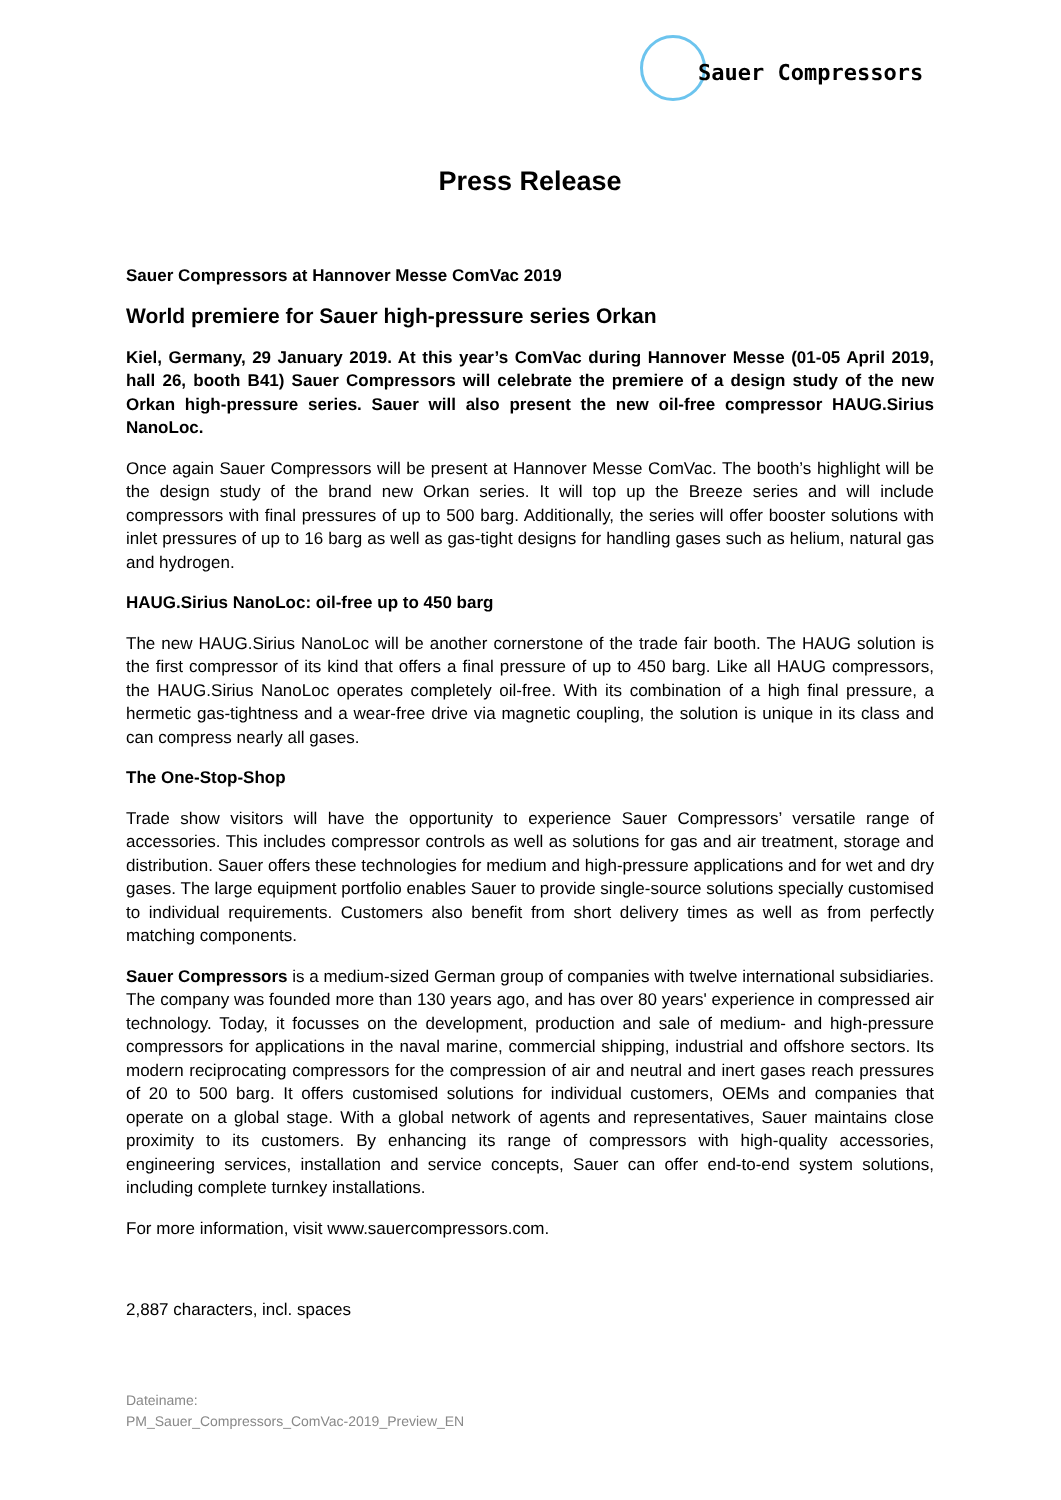Sauer Compressors
Press Release
Sauer Compressors at Hannover Messe ComVac 2019
World premiere for Sauer high-pressure series Orkan
Kiel, Germany, 29 January 2019. At this year’s ComVac during Hannover Messe (01-05 April 2019, hall 26, booth B41) Sauer Compressors will celebrate the premiere of a design study of the new Orkan high-pressure series. Sauer will also present the new oil-free compressor HAUG.Sirius NanoLoc.
Once again Sauer Compressors will be present at Hannover Messe ComVac. The booth’s highlight will be the design study of the brand new Orkan series. It will top up the Breeze series and will include compressors with final pressures of up to 500 barg. Additionally, the series will offer booster solutions with inlet pressures of up to 16 barg as well as gas-tight designs for handling gases such as helium, natural gas and hydrogen.
HAUG.Sirius NanoLoc: oil-free up to 450 barg
The new HAUG.Sirius NanoLoc will be another cornerstone of the trade fair booth. The HAUG solution is the first compressor of its kind that offers a final pressure of up to 450 barg. Like all HAUG compressors, the HAUG.Sirius NanoLoc operates completely oil-free. With its combination of a high final pressure, a hermetic gas-tightness and a wear-free drive via magnetic coupling, the solution is unique in its class and can compress nearly all gases.
The One-Stop-Shop
Trade show visitors will have the opportunity to experience Sauer Compressors’ versatile range of accessories. This includes compressor controls as well as solutions for gas and air treatment, storage and distribution. Sauer offers these technologies for medium and high-pressure applications and for wet and dry gases. The large equipment portfolio enables Sauer to provide single-source solutions specially customised to individual requirements. Customers also benefit from short delivery times as well as from perfectly matching components.
Sauer Compressors is a medium-sized German group of companies with twelve international subsidiaries. The company was founded more than 130 years ago, and has over 80 years' experience in compressed air technology. Today, it focusses on the development, production and sale of medium- and high-pressure compressors for applications in the naval marine, commercial shipping, industrial and offshore sectors. Its modern reciprocating compressors for the compression of air and neutral and inert gases reach pressures of 20 to 500 barg. It offers customised solutions for individual customers, OEMs and companies that operate on a global stage. With a global network of agents and representatives, Sauer maintains close proximity to its customers. By enhancing its range of compressors with high-quality accessories, engineering services, installation and service concepts, Sauer can offer end-to-end system solutions, including complete turnkey installations.
For more information, visit www.sauercompressors.com.
2,887 characters, incl. spaces
Dateiname:
PM_Sauer_Compressors_ComVac-2019_Preview_EN